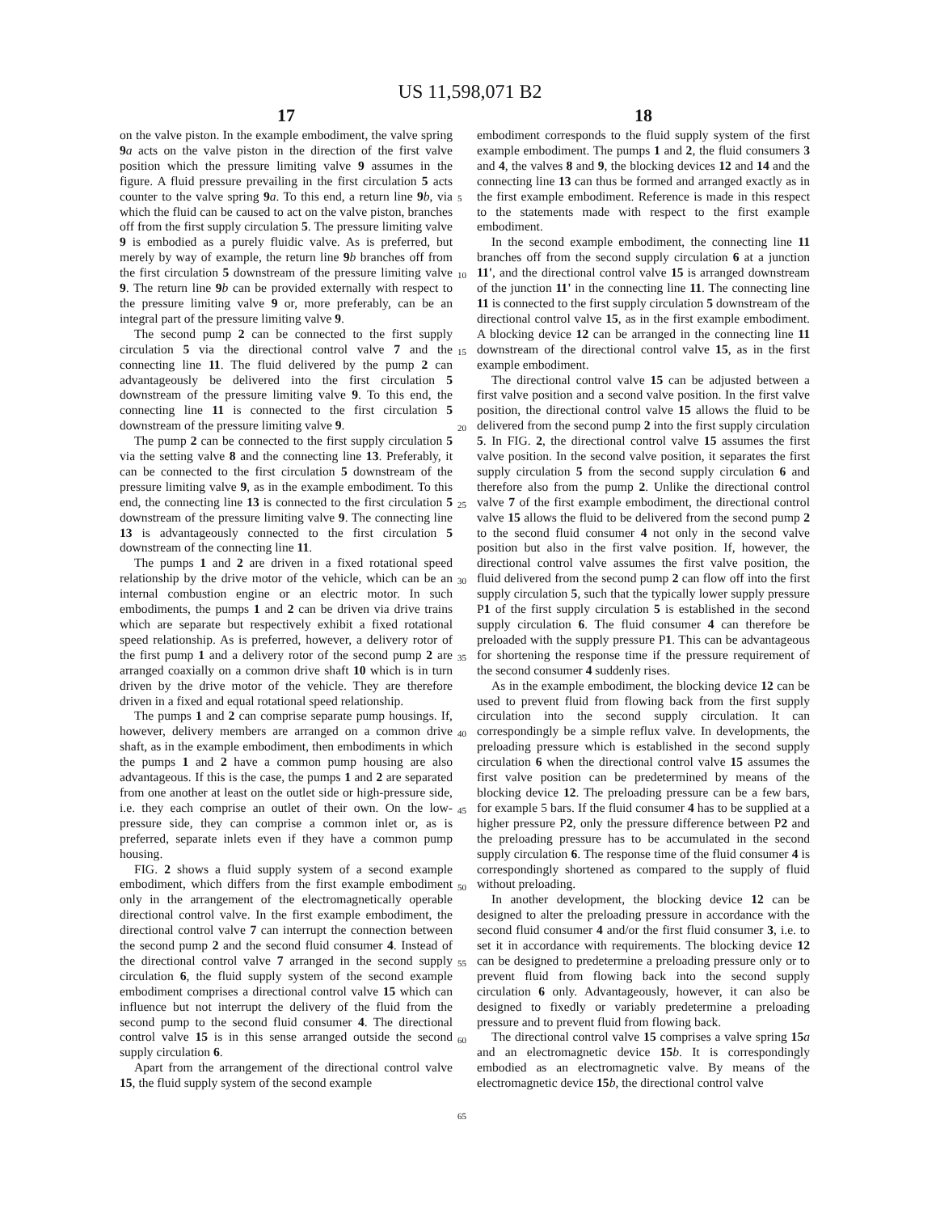US 11,598,071 B2
17
on the valve piston. In the example embodiment, the valve spring 9 a acts on the valve piston in the direction of the first valve position which the pressure limiting valve 9 assumes in the figure. A fluid pressure prevailing in the first circulation 5 acts counter to the valve spring 9 a. To this end, a return line 9 b, via which the fluid can be caused to act on the valve piston, branches off from the first supply circulation 5. The pressure limiting valve 9 is embodied as a purely fluidic valve. As is preferred, but merely by way of example, the return line 9 b branches off from the first circulation 5 downstream of the pressure limiting valve 9. The return line 9 b can be provided externally with respect to the pressure limiting valve 9 or, more preferably, can be an integral part of the pressure limiting valve 9.
The second pump 2 can be connected to the first supply circulation 5 via the directional control valve 7 and the connecting line 11. The fluid delivered by the pump 2 can advantageously be delivered into the first circulation 5 downstream of the pressure limiting valve 9. To this end, the connecting line 11 is connected to the first circulation 5 downstream of the pressure limiting valve 9.
The pump 2 can be connected to the first supply circulation 5 via the setting valve 8 and the connecting line 13. Preferably, it can be connected to the first circulation 5 downstream of the pressure limiting valve 9, as in the example embodiment. To this end, the connecting line 13 is connected to the first circulation 5 downstream of the pressure limiting valve 9. The connecting line 13 is advantageously connected to the first circulation 5 downstream of the connecting line 11.
The pumps 1 and 2 are driven in a fixed rotational speed relationship by the drive motor of the vehicle, which can be an internal combustion engine or an electric motor. In such embodiments, the pumps 1 and 2 can be driven via drive trains which are separate but respectively exhibit a fixed rotational speed relationship. As is preferred, however, a delivery rotor of the first pump 1 and a delivery rotor of the second pump 2 are arranged coaxially on a common drive shaft 10 which is in turn driven by the drive motor of the vehicle. They are therefore driven in a fixed and equal rotational speed relationship.
The pumps 1 and 2 can comprise separate pump housings. If, however, delivery members are arranged on a common drive shaft, as in the example embodiment, then embodiments in which the pumps 1 and 2 have a common pump housing are also advantageous. If this is the case, the pumps 1 and 2 are separated from one another at least on the outlet side or high-pressure side, i.e. they each comprise an outlet of their own. On the low-pressure side, they can comprise a common inlet or, as is preferred, separate inlets even if they have a common pump housing.
FIG. 2 shows a fluid supply system of a second example embodiment, which differs from the first example embodiment only in the arrangement of the electromagnetically operable directional control valve. In the first example embodiment, the directional control valve 7 can interrupt the connection between the second pump 2 and the second fluid consumer 4. Instead of the directional control valve 7 arranged in the second supply circulation 6, the fluid supply system of the second example embodiment comprises a directional control valve 15 which can influence but not interrupt the delivery of the fluid from the second pump to the second fluid consumer 4. The directional control valve 15 is in this sense arranged outside the second supply circulation 6.
Apart from the arrangement of the directional control valve 15, the fluid supply system of the second example
18
embodiment corresponds to the fluid supply system of the first example embodiment. The pumps 1 and 2, the fluid consumers 3 and 4, the valves 8 and 9, the blocking devices 12 and 14 and the connecting line 13 can thus be formed and arranged exactly as in the first example embodiment. Reference is made in this respect to the statements made with respect to the first example embodiment.
In the second example embodiment, the connecting line 11 branches off from the second supply circulation 6 at a junction 11', and the directional control valve 15 is arranged downstream of the junction 11' in the connecting line 11. The connecting line 11 is connected to the first supply circulation 5 downstream of the directional control valve 15, as in the first example embodiment. A blocking device 12 can be arranged in the connecting line 11 downstream of the directional control valve 15, as in the first example embodiment.
The directional control valve 15 can be adjusted between a first valve position and a second valve position. In the first valve position, the directional control valve 15 allows the fluid to be delivered from the second pump 2 into the first supply circulation 5. In FIG. 2, the directional control valve 15 assumes the first valve position. In the second valve position, it separates the first supply circulation 5 from the second supply circulation 6 and therefore also from the pump 2. Unlike the directional control valve 7 of the first example embodiment, the directional control valve 15 allows the fluid to be delivered from the second pump 2 to the second fluid consumer 4 not only in the second valve position but also in the first valve position. If, however, the directional control valve assumes the first valve position, the fluid delivered from the second pump 2 can flow off into the first supply circulation 5, such that the typically lower supply pressure P1 of the first supply circulation 5 is established in the second supply circulation 6. The fluid consumer 4 can therefore be preloaded with the supply pressure P1. This can be advantageous for shortening the response time if the pressure requirement of the second consumer 4 suddenly rises.
As in the example embodiment, the blocking device 12 can be used to prevent fluid from flowing back from the first supply circulation into the second supply circulation. It can correspondingly be a simple reflux valve. In developments, the preloading pressure which is established in the second supply circulation 6 when the directional control valve 15 assumes the first valve position can be predetermined by means of the blocking device 12. The preloading pressure can be a few bars, for example 5 bars. If the fluid consumer 4 has to be supplied at a higher pressure P2, only the pressure difference between P2 and the preloading pressure has to be accumulated in the second supply circulation 6. The response time of the fluid consumer 4 is correspondingly shortened as compared to the supply of fluid without preloading.
In another development, the blocking device 12 can be designed to alter the preloading pressure in accordance with the second fluid consumer 4 and/or the first fluid consumer 3, i.e. to set it in accordance with requirements. The blocking device 12 can be designed to predetermine a preloading pressure only or to prevent fluid from flowing back into the second supply circulation 6 only. Advantageously, however, it can also be designed to fixedly or variably predetermine a preloading pressure and to prevent fluid from flowing back.
The directional control valve 15 comprises a valve spring 15 a and an electromagnetic device 15 b. It is correspondingly embodied as an electromagnetic valve. By means of the electromagnetic device 15 b, the directional control valve
5
10
15
20
25
30
35
40
45
50
55
60
65